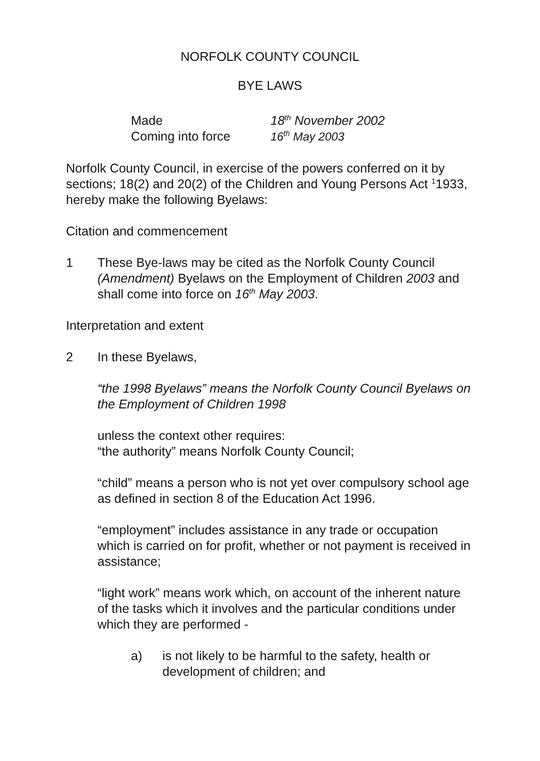NORFOLK COUNTY COUNCIL
BYE LAWS
Made 18<sup>th</sup> November 2002
Coming into force 16<sup>th</sup> May 2003
Norfolk County Council, in exercise of the powers conferred on it by sections; 18(2) and 20(2) of the Children and Young Persons Act <sup>1</sup>1933, hereby make the following Byelaws:
Citation and commencement
1 These Bye-laws may be cited as the Norfolk County Council (Amendment) Byelaws on the Employment of Children 2003 and shall come into force on 16<sup>th</sup> May 2003.
Interpretation and extent
2 In these Byelaws,
“the 1998 Byelaws” means the Norfolk County Council Byelaws on the Employment of Children 1998
unless the context other requires:
“the authority” means Norfolk County Council;
“child” means a person who is not yet over compulsory school age as defined in section 8 of the Education Act 1996.
“employment” includes assistance in any trade or occupation which is carried on for profit, whether or not payment is received in assistance;
“light work” means work which, on account of the inherent nature of the tasks which it involves and the particular conditions under which they are performed -
a) is not likely to be harmful to the safety, health or development of children; and